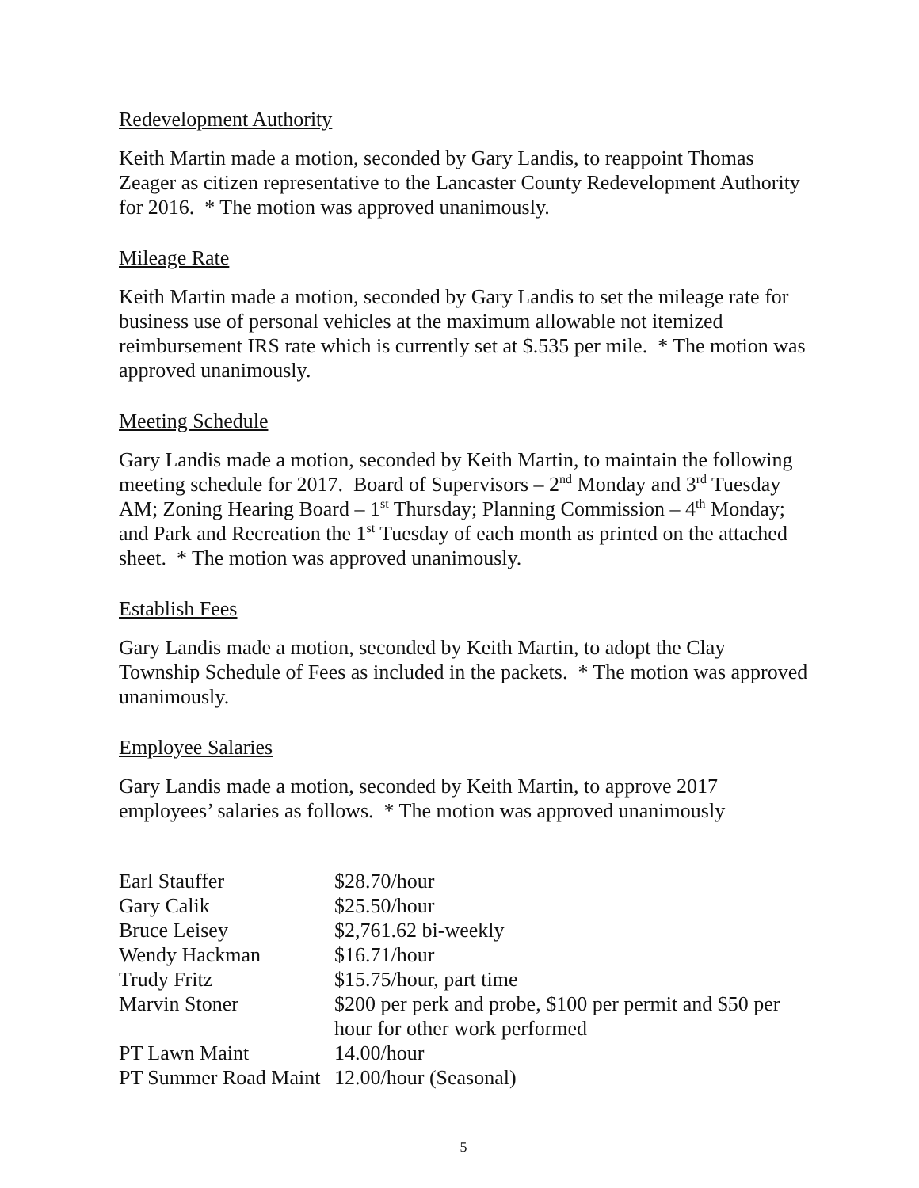Redevelopment Authority
Keith Martin made a motion, seconded by Gary Landis, to reappoint Thomas Zeager as citizen representative to the Lancaster County Redevelopment Authority for 2016. * The motion was approved unanimously.
Mileage Rate
Keith Martin made a motion, seconded by Gary Landis to set the mileage rate for business use of personal vehicles at the maximum allowable not itemized reimbursement IRS rate which is currently set at $.535 per mile. * The motion was approved unanimously.
Meeting Schedule
Gary Landis made a motion, seconded by Keith Martin, to maintain the following meeting schedule for 2017. Board of Supervisors – 2<sup>nd</sup> Monday and 3<sup>rd</sup> Tuesday AM; Zoning Hearing Board – 1<sup>st</sup> Thursday; Planning Commission – 4<sup>th</sup> Monday; and Park and Recreation the 1<sup>st</sup> Tuesday of each month as printed on the attached sheet. * The motion was approved unanimously.
Establish Fees
Gary Landis made a motion, seconded by Keith Martin, to adopt the Clay Township Schedule of Fees as included in the packets. * The motion was approved unanimously.
Employee Salaries
Gary Landis made a motion, seconded by Keith Martin, to approve 2017 employees’ salaries as follows. * The motion was approved unanimously
| Earl Stauffer | $28.70/hour |
| Gary Calik | $25.50/hour |
| Bruce Leisey | $2,761.62 bi-weekly |
| Wendy Hackman | $16.71/hour |
| Trudy Fritz | $15.75/hour, part time |
| Marvin Stoner | $200 per perk and probe, $100 per permit and $50 per hour for other work performed |
| PT Lawn Maint | 14.00/hour |
| PT Summer Road Maint | 12.00/hour (Seasonal) |
5